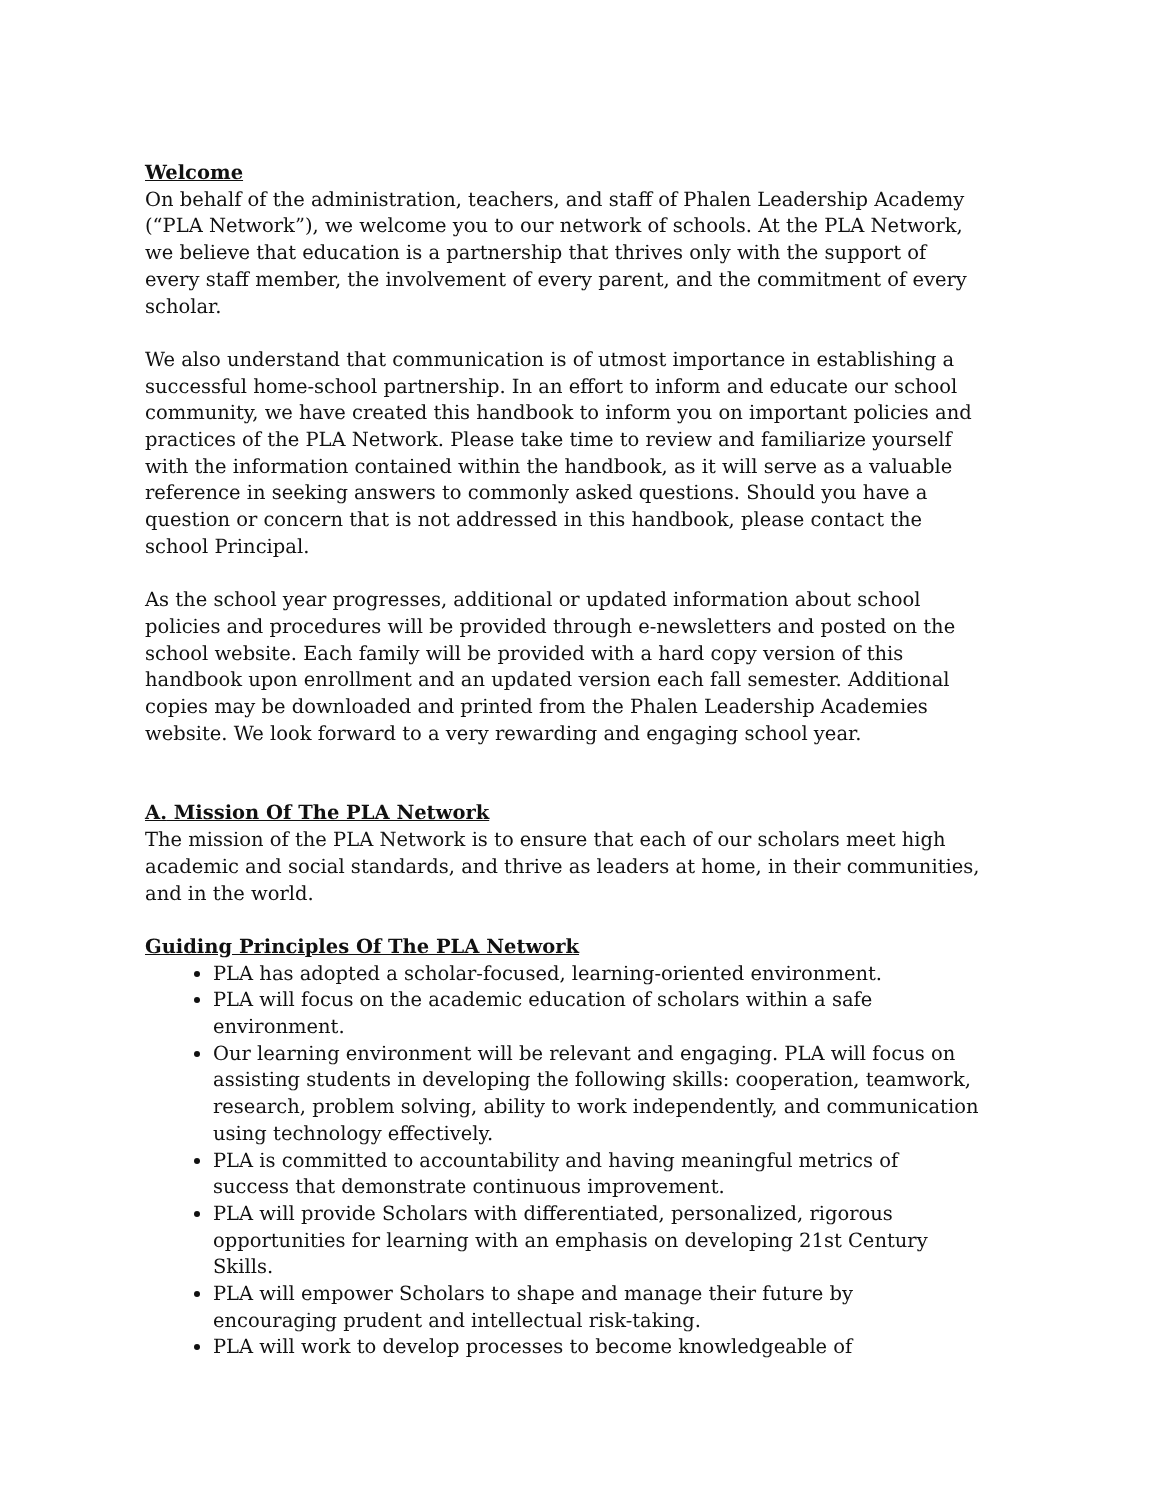Welcome
On behalf of the administration, teachers, and staff of Phalen Leadership Academy (“PLA Network”), we welcome you to our network of schools. At the PLA Network, we believe that education is a partnership that thrives only with the support of every staff member, the involvement of every parent, and the commitment of every scholar.
We also understand that communication is of utmost importance in establishing a successful home-school partnership. In an effort to inform and educate our school community, we have created this handbook to inform you on important policies and practices of the PLA Network. Please take time to review and familiarize yourself with the information contained within the handbook, as it will serve as a valuable reference in seeking answers to commonly asked questions. Should you have a question or concern that is not addressed in this handbook, please contact the school Principal.
As the school year progresses, additional or updated information about school policies and procedures will be provided through e-newsletters and posted on the school website. Each family will be provided with a hard copy version of this handbook upon enrollment and an updated version each fall semester. Additional copies may be downloaded and printed from the Phalen Leadership Academies website. We look forward to a very rewarding and engaging school year.
A. Mission Of The PLA Network
The mission of the PLA Network is to ensure that each of our scholars meet high academic and social standards, and thrive as leaders at home, in their communities, and in the world.
Guiding Principles Of The PLA Network
PLA has adopted a scholar-focused, learning-oriented environment.
PLA will focus on the academic education of scholars within a safe environment.
Our learning environment will be relevant and engaging. PLA will focus on assisting students in developing the following skills: cooperation, teamwork, research, problem solving, ability to work independently, and communication using technology effectively.
PLA is committed to accountability and having meaningful metrics of success that demonstrate continuous improvement.
PLA will provide Scholars with differentiated, personalized, rigorous opportunities for learning with an emphasis on developing 21st Century Skills.
PLA will empower Scholars to shape and manage their future by encouraging prudent and intellectual risk-taking.
PLA will work to develop processes to become knowledgeable of